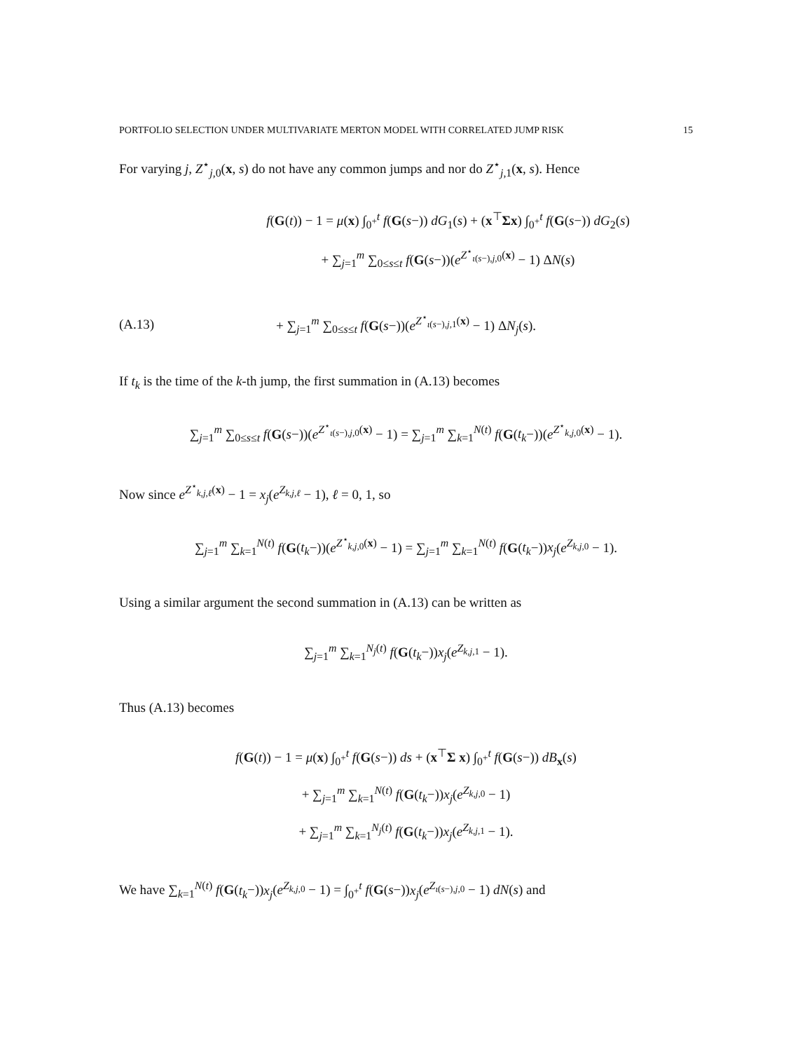PORTFOLIO SELECTION UNDER MULTIVARIATE MERTON MODEL WITH CORRELATED JUMP RISK 15
For varying j, Z<sup>⋆</sup><sub>j,0</sub>(x, s) do not have any common jumps and nor do Z<sup>⋆</sup><sub>j,1</sub>(x, s). Hence
f(G(t)) − 1 = μ(x) ∫<sub>0<sup>+</sup></sub><sup>t</sup> f(G(s−)) dG<sub>1</sub>(s) + (x<sup>⊤</sup>Σx) ∫<sub>0<sup>+</sup></sub><sup>t</sup> f(G(s−)) dG<sub>2</sub>(s)
+ ∑<sub>j=1</sub><sup>m</sup> ∑<sub>0≤s≤t</sub> f(G(s−))(e<sup>Z<sup>⋆</sup><sub>ι(s−),j,0</sub>(x)</sup> − 1) ΔN(s)
(A.13)
+ ∑<sub>j=1</sub><sup>m</sup> ∑<sub>0≤s≤t</sub> f(G(s−))(e<sup>Z<sup>⋆</sup><sub>ι(s−),j,1</sub>(x)</sup> − 1) ΔN<sub>j</sub>(s).
If t<sub>k</sub> is the time of the k-th jump, the first summation in (A.13) becomes
∑<sub>j=1</sub><sup>m</sup> ∑<sub>0≤s≤t</sub> f(G(s−))(e<sup>Z<sup>⋆</sup><sub>ι(s−),j,0</sub>(x)</sup> − 1) = ∑<sub>j=1</sub><sup>m</sup> ∑<sub>k=1</sub><sup>N(t)</sup> f(G(t<sub>k</sub>−))(e<sup>Z<sup>⋆</sup><sub>k,j,0</sub>(x)</sup> − 1).
Now since e<sup>Z<sup>⋆</sup><sub>k,j,ℓ</sub>(x)</sup> − 1 = x<sub>j</sub>(e<sup>Z<sub>k,j,ℓ</sub></sup> − 1), ℓ = 0, 1, so
∑<sub>j=1</sub><sup>m</sup> ∑<sub>k=1</sub><sup>N(t)</sup> f(G(t<sub>k</sub>−))(e<sup>Z<sup>⋆</sup><sub>k,j,0</sub>(x)</sup> − 1) = ∑<sub>j=1</sub><sup>m</sup> ∑<sub>k=1</sub><sup>N(t)</sup> f(G(t<sub>k</sub>−))x<sub>j</sub>(e<sup>Z<sub>k,j,0</sub></sup> − 1).
Using a similar argument the second summation in (A.13) can be written as
∑<sub>j=1</sub><sup>m</sup> ∑<sub>k=1</sub><sup>N<sub>j</sub>(t)</sup> f(G(t<sub>k</sub>−))x<sub>j</sub>(e<sup>Z<sub>k,j,1</sub></sup> − 1).
Thus (A.13) becomes
f(G(t)) − 1 = μ(x) ∫<sub>0<sup>+</sup></sub><sup>t</sup> f(G(s−)) ds + (x<sup>⊤</sup>Σ x) ∫<sub>0<sup>+</sup></sub><sup>t</sup> f(G(s−)) dB<sub>x</sub>(s)
+ ∑<sub>j=1</sub><sup>m</sup> ∑<sub>k=1</sub><sup>N(t)</sup> f(G(t<sub>k</sub>−))x<sub>j</sub>(e<sup>Z<sub>k,j,0</sub></sup> − 1)
+ ∑<sub>j=1</sub><sup>m</sup> ∑<sub>k=1</sub><sup>N<sub>j</sub>(t)</sup> f(G(t<sub>k</sub>−))x<sub>j</sub>(e<sup>Z<sub>k,j,1</sub></sup> − 1).
We have ∑<sub>k=1</sub><sup>N(t)</sup> f(G(t<sub>k</sub>−))x<sub>j</sub>(e<sup>Z<sub>k,j,0</sub></sup> − 1) = ∫<sub>0<sup>+</sup></sub><sup>t</sup> f(G(s−))x<sub>j</sub>(e<sup>Z<sub>ι(s−),j,0</sub></sup> − 1) dN(s) and